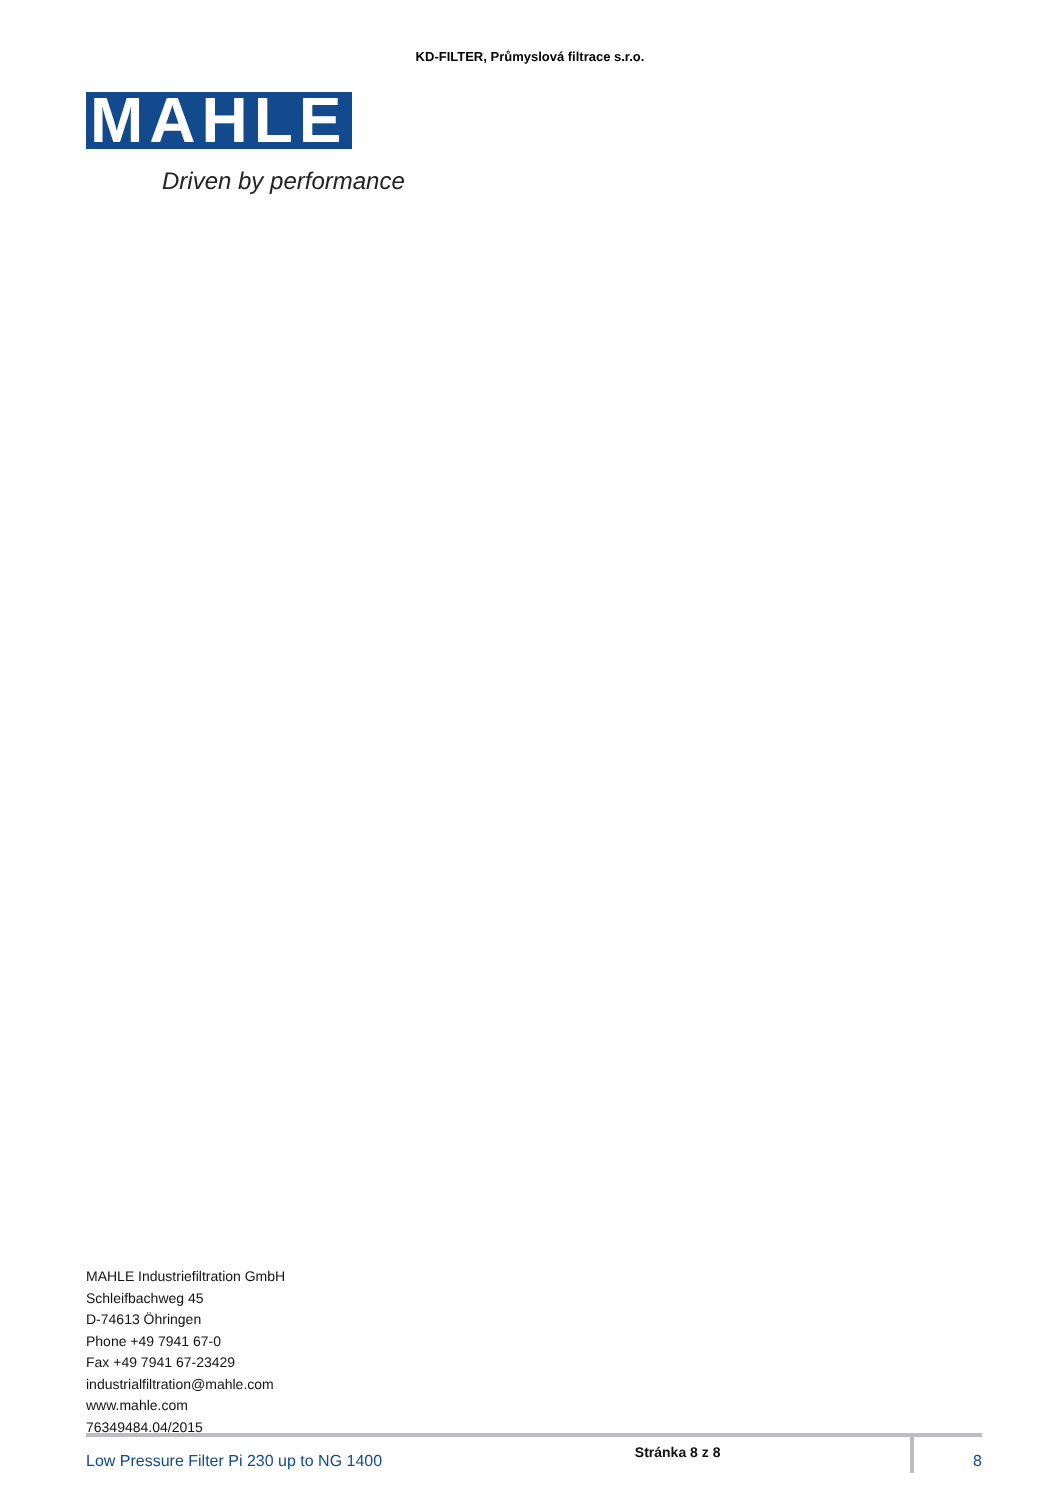KD-FILTER, Průmyslová filtrace s.r.o.
MAHLE
Driven by performance
MAHLE Industriefiltration GmbH
Schleifbachweg 45
D-74613 Öhringen
Phone +49 7941 67-0
Fax +49 7941 67-23429
industrialfiltration@mahle.com
www.mahle.com
76349484.04/2015
Low Pressure Filter Pi 230 up to NG 1400 Stránka 8 z 8 8